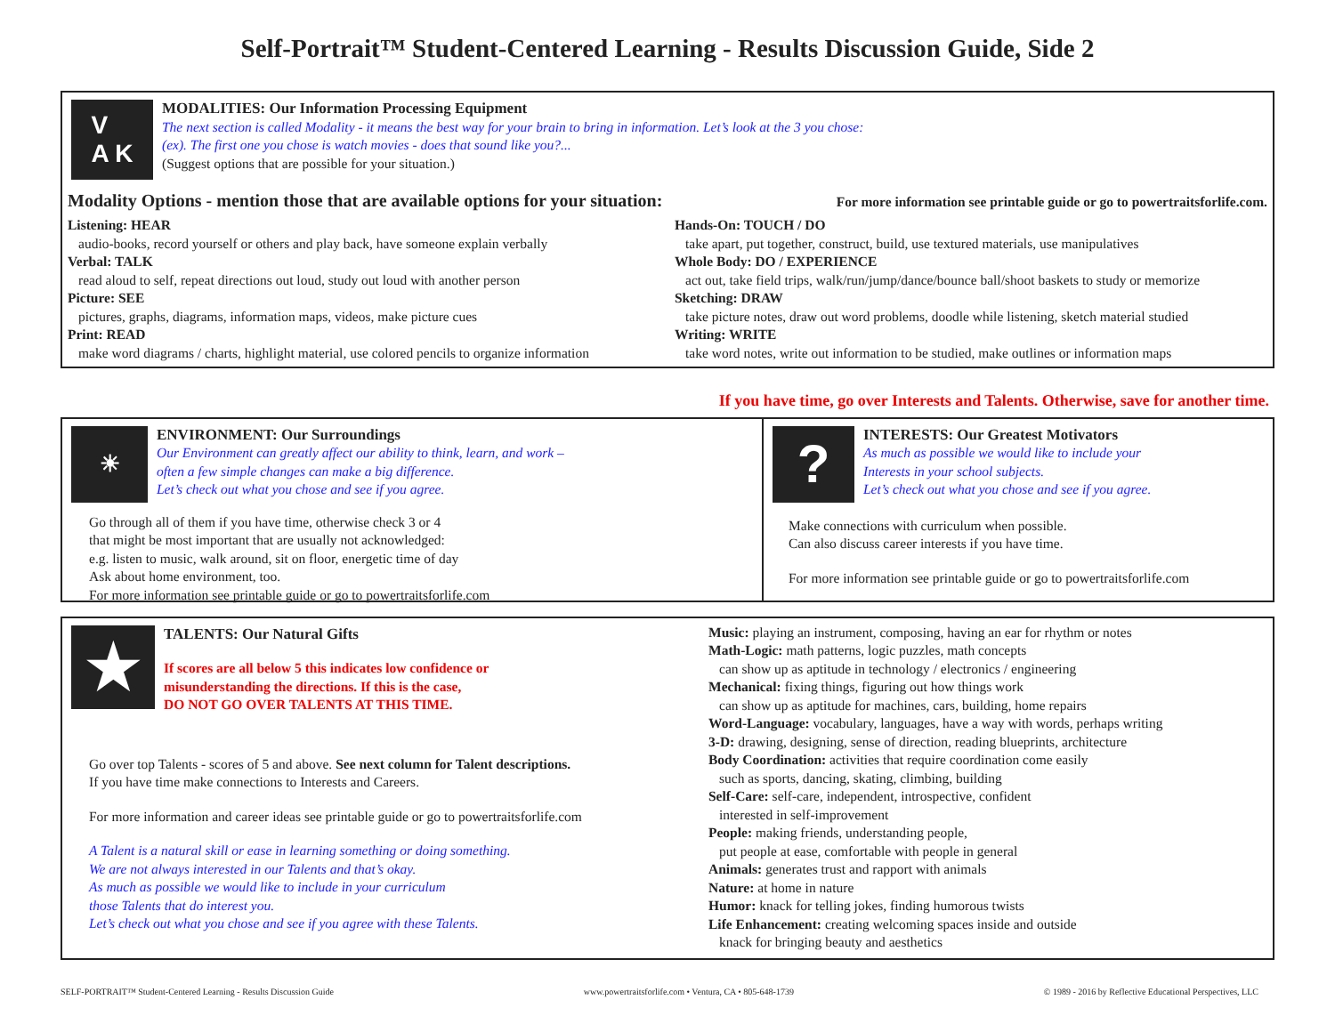Self-Portrait™ Student-Centered Learning - Results Discussion Guide, Side 2
V
A K
MODALITIES: Our Information Processing Equipment
The next section is called Modality - it means the best way for your brain to bring in information. Let’s look at the 3 you chose:
(ex). The first one you chose is watch movies - does that sound like you?...
(Suggest options that are possible for your situation.)
Modality Options - mention those that are available options for your situation: For more information see printable guide or go to powertraitsforlife.com.
Listening: HEAR
audio-books, record yourself or others and play back, have someone explain verbally
Verbal: TALK
read aloud to self, repeat directions out loud, study out loud with another person
Picture: SEE
pictures, graphs, diagrams, information maps, videos, make picture cues
Print: READ
make word diagrams / charts, highlight material, use colored pencils to organize information
Hands-On: TOUCH / DO
take apart, put together, construct, build, use textured materials, use manipulatives
Whole Body: DO / EXPERIENCE
act out, take field trips, walk/run/jump/dance/bounce ball/shoot baskets to study or memorize
Sketching: DRAW
take picture notes, draw out word problems, doodle while listening, sketch material studied
Writing: WRITE
take word notes, write out information to be studied, make outlines or information maps
If you have time, go over Interests and Talents. Otherwise, save for another time.
☀
ENVIRONMENT: Our Surroundings
Our Environment can greatly affect our ability to think, learn, and work –
often a few simple changes can make a big difference.
Let’s check out what you chose and see if you agree.
Go through all of them if you have time, otherwise check 3 or 4
that might be most important that are usually not acknowledged:
e.g. listen to music, walk around, sit on floor, energetic time of day
Ask about home environment, too.
For more information see printable guide or go to powertraitsforlife.com
?
INTERESTS: Our Greatest Motivators
As much as possible we would like to include your
Interests in your school subjects.
Let’s check out what you chose and see if you agree.
Make connections with curriculum when possible.
Can also discuss career interests if you have time.
For more information see printable guide or go to powertraitsforlife.com
★
TALENTS: Our Natural Gifts
If scores are all below 5 this indicates low confidence or
misunderstanding the directions. If this is the case,
DO NOT GO OVER TALENTS AT THIS TIME.
Go over top Talents - scores of 5 and above. See next column for Talent descriptions.
If you have time make connections to Interests and Careers.
For more information and career ideas see printable guide or go to powertraitsforlife.com
A Talent is a natural skill or ease in learning something or doing something.
We are not always interested in our Talents and that’s okay.
As much as possible we would like to include in your curriculum
those Talents that do interest you.
Let’s check out what you chose and see if you agree with these Talents.
Music: playing an instrument, composing, having an ear for rhythm or notes
Math-Logic: math patterns, logic puzzles, math concepts
can show up as aptitude in technology / electronics / engineering
Mechanical: fixing things, figuring out how things work
can show up as aptitude for machines, cars, building, home repairs
Word-Language: vocabulary, languages, have a way with words, perhaps writing
3-D: drawing, designing, sense of direction, reading blueprints, architecture
Body Coordination: activities that require coordination come easily
such as sports, dancing, skating, climbing, building
Self-Care: self-care, independent, introspective, confident
interested in self-improvement
People: making friends, understanding people,
put people at ease, comfortable with people in general
Animals: generates trust and rapport with animals
Nature: at home in nature
Humor: knack for telling jokes, finding humorous twists
Life Enhancement: creating welcoming spaces inside and outside
knack for bringing beauty and aesthetics
SELF-PORTRAIT™ Student-Centered Learning - Results Discussion Guide www.powertraitsforlife.com • Ventura, CA • 805-648-1739 © 1989 - 2016 by Reflective Educational Perspectives, LLC